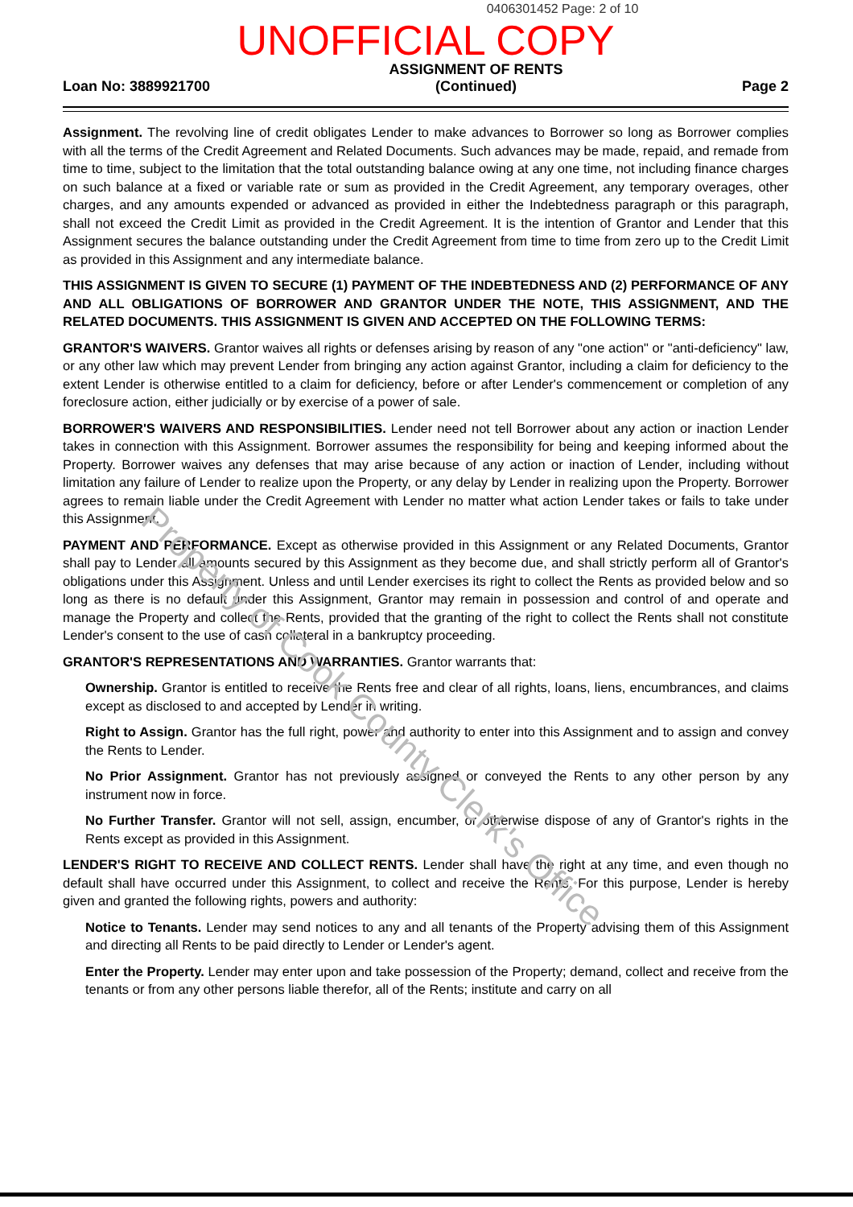0406301452 Page: 2 of 10
UNOFFICIAL COPY
Loan No: 3889921700
ASSIGNMENT OF RENTS
(Continued)
Page 2
Assignment. The revolving line of credit obligates Lender to make advances to Borrower so long as Borrower complies with all the terms of the Credit Agreement and Related Documents. Such advances may be made, repaid, and remade from time to time, subject to the limitation that the total outstanding balance owing at any one time, not including finance charges on such balance at a fixed or variable rate or sum as provided in the Credit Agreement, any temporary overages, other charges, and any amounts expended or advanced as provided in either the Indebtedness paragraph or this paragraph, shall not exceed the Credit Limit as provided in the Credit Agreement. It is the intention of Grantor and Lender that this Assignment secures the balance outstanding under the Credit Agreement from time to time from zero up to the Credit Limit as provided in this Assignment and any intermediate balance.
THIS ASSIGNMENT IS GIVEN TO SECURE (1) PAYMENT OF THE INDEBTEDNESS AND (2) PERFORMANCE OF ANY AND ALL OBLIGATIONS OF BORROWER AND GRANTOR UNDER THE NOTE, THIS ASSIGNMENT, AND THE RELATED DOCUMENTS. THIS ASSIGNMENT IS GIVEN AND ACCEPTED ON THE FOLLOWING TERMS:
GRANTOR'S WAIVERS. Grantor waives all rights or defenses arising by reason of any "one action" or "anti-deficiency" law, or any other law which may prevent Lender from bringing any action against Grantor, including a claim for deficiency to the extent Lender is otherwise entitled to a claim for deficiency, before or after Lender's commencement or completion of any foreclosure action, either judicially or by exercise of a power of sale.
BORROWER'S WAIVERS AND RESPONSIBILITIES. Lender need not tell Borrower about any action or inaction Lender takes in connection with this Assignment. Borrower assumes the responsibility for being and keeping informed about the Property. Borrower waives any defenses that may arise because of any action or inaction of Lender, including without limitation any failure of Lender to realize upon the Property, or any delay by Lender in realizing upon the Property. Borrower agrees to remain liable under the Credit Agreement with Lender no matter what action Lender takes or fails to take under this Assignment.
PAYMENT AND PERFORMANCE. Except as otherwise provided in this Assignment or any Related Documents, Grantor shall pay to Lender all amounts secured by this Assignment as they become due, and shall strictly perform all of Grantor's obligations under this Assignment. Unless and until Lender exercises its right to collect the Rents as provided below and so long as there is no default under this Assignment, Grantor may remain in possession and control of and operate and manage the Property and collect the Rents, provided that the granting of the right to collect the Rents shall not constitute Lender's consent to the use of cash collateral in a bankruptcy proceeding.
GRANTOR'S REPRESENTATIONS AND WARRANTIES. Grantor warrants that:
Ownership. Grantor is entitled to receive the Rents free and clear of all rights, loans, liens, encumbrances, and claims except as disclosed to and accepted by Lender in writing.
Right to Assign. Grantor has the full right, power and authority to enter into this Assignment and to assign and convey the Rents to Lender.
No Prior Assignment. Grantor has not previously assigned or conveyed the Rents to any other person by any instrument now in force.
No Further Transfer. Grantor will not sell, assign, encumber, or otherwise dispose of any of Grantor's rights in the Rents except as provided in this Assignment.
LENDER'S RIGHT TO RECEIVE AND COLLECT RENTS. Lender shall have the right at any time, and even though no default shall have occurred under this Assignment, to collect and receive the Rents. For this purpose, Lender is hereby given and granted the following rights, powers and authority:
Notice to Tenants. Lender may send notices to any and all tenants of the Property advising them of this Assignment and directing all Rents to be paid directly to Lender or Lender's agent.
Enter the Property. Lender may enter upon and take possession of the Property; demand, collect and receive from the tenants or from any other persons liable therefor, all of the Rents; institute and carry on all
Property of Cook County Clerk's Office